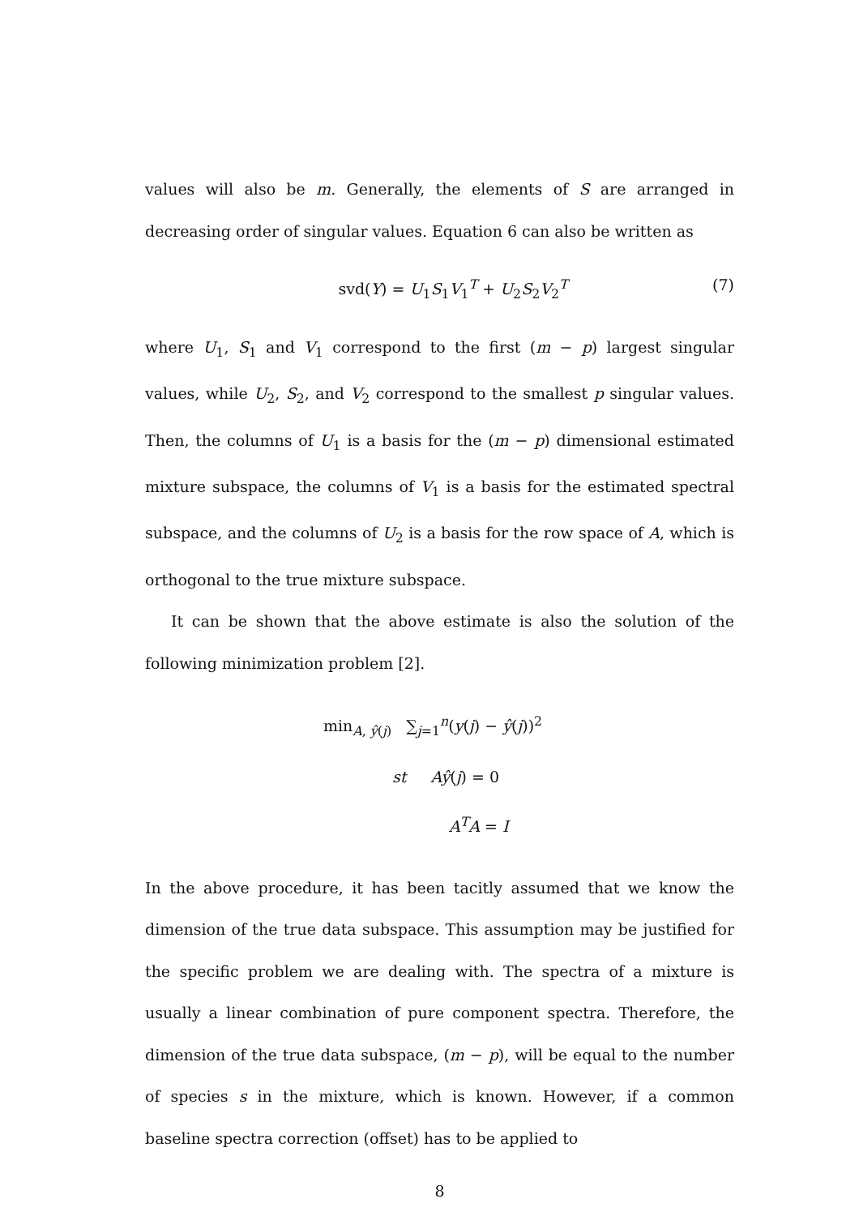values will also be m. Generally, the elements of S are arranged in decreasing order of singular values. Equation 6 can also be written as
svd(Y) = U<sub>1</sub>S<sub>1</sub>V<sub>1</sub><sup>T</sup> + U<sub>2</sub>S<sub>2</sub>V<sub>2</sub><sup>T</sup> (7)
where U<sub>1</sub>, S<sub>1</sub> and V<sub>1</sub> correspond to the first (m − p) largest singular values, while U<sub>2</sub>, S<sub>2</sub>, and V<sub>2</sub> correspond to the smallest p singular values. Then, the columns of U<sub>1</sub> is a basis for the (m − p) dimensional estimated mixture subspace, the columns of V<sub>1</sub> is a basis for the estimated spectral subspace, and the columns of U<sub>2</sub> is a basis for the row space of A, which is orthogonal to the true mixture subspace.
It can be shown that the above estimate is also the solution of the following minimization problem [2].
min<sub>A, ŷ(j)</sub> ∑<sub>j=1</sub><sup>n</sup>(y(j) − ŷ(j))<sup>2</sup>
st Aŷ(j) = 0
A<sup>T</sup>A = I
In the above procedure, it has been tacitly assumed that we know the dimension of the true data subspace. This assumption may be justified for the specific problem we are dealing with. The spectra of a mixture is usually a linear combination of pure component spectra. Therefore, the dimension of the true data subspace, (m − p), will be equal to the number of species s in the mixture, which is known. However, if a common baseline spectra correction (offset) has to be applied to
8